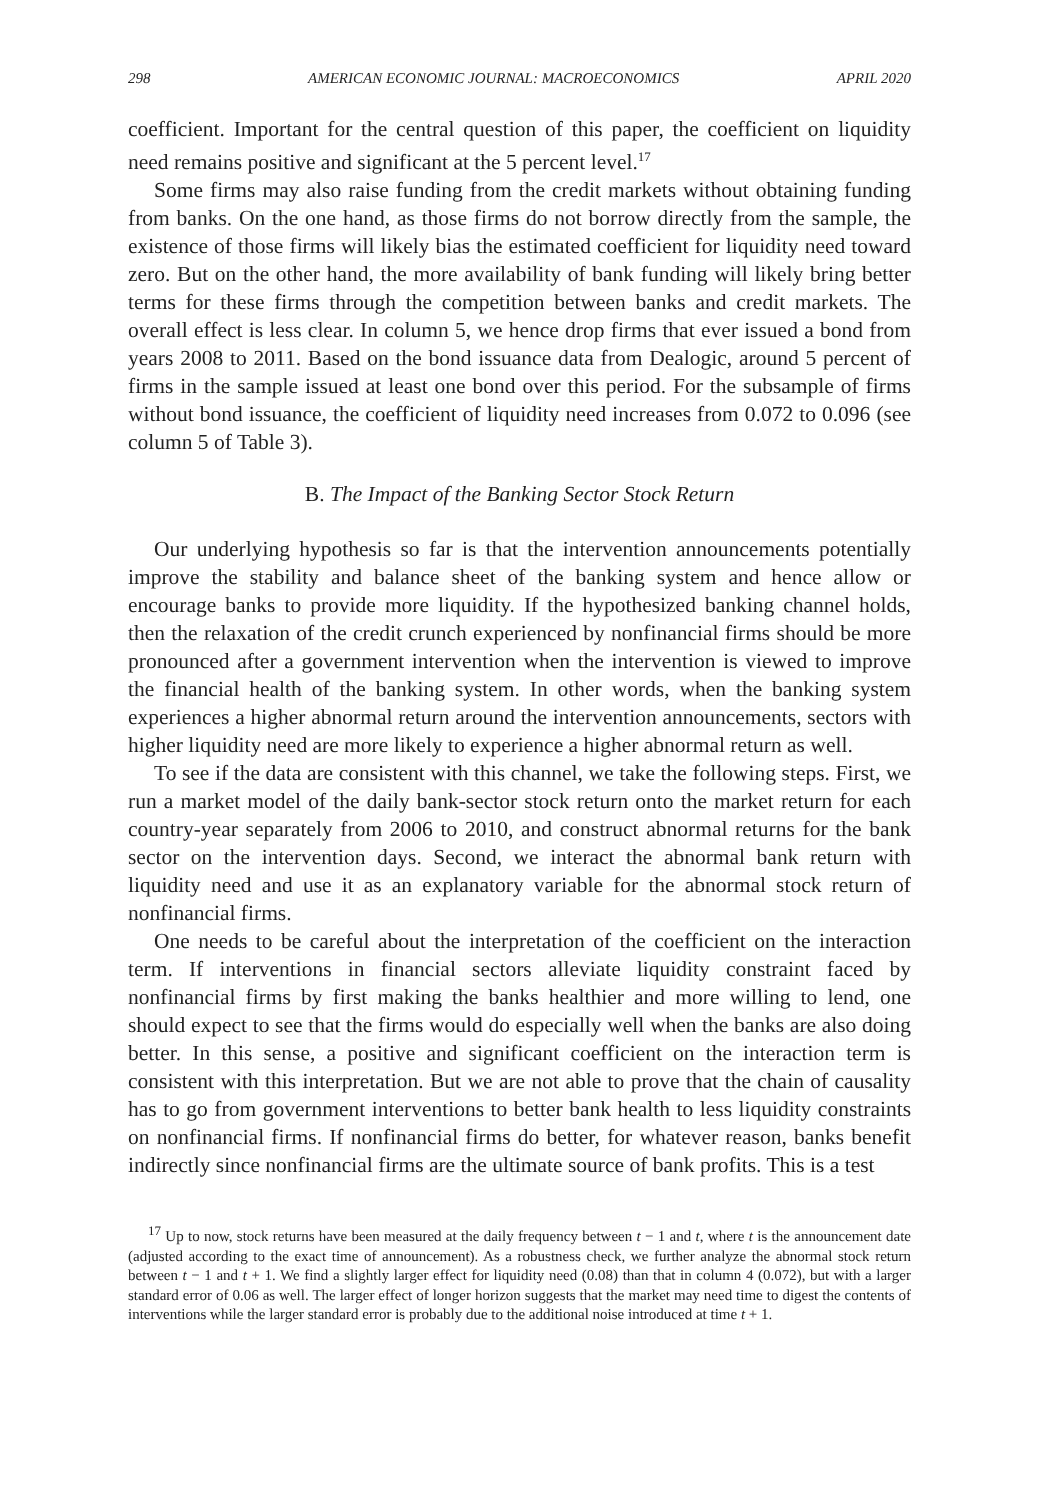298 AMERICAN ECONOMIC JOURNAL: MACROECONOMICS APRIL 2020
coefficient. Important for the central question of this paper, the coefficient on liquidity need remains positive and significant at the 5 percent level.<sup>17</sup>
Some firms may also raise funding from the credit markets without obtaining funding from banks. On the one hand, as those firms do not borrow directly from the sample, the existence of those firms will likely bias the estimated coefficient for liquidity need toward zero. But on the other hand, the more availability of bank funding will likely bring better terms for these firms through the competition between banks and credit markets. The overall effect is less clear. In column 5, we hence drop firms that ever issued a bond from years 2008 to 2011. Based on the bond issuance data from Dealogic, around 5 percent of firms in the sample issued at least one bond over this period. For the subsample of firms without bond issuance, the coefficient of liquidity need increases from 0.072 to 0.096 (see column 5 of Table 3).
B. The Impact of the Banking Sector Stock Return
Our underlying hypothesis so far is that the intervention announcements potentially improve the stability and balance sheet of the banking system and hence allow or encourage banks to provide more liquidity. If the hypothesized banking channel holds, then the relaxation of the credit crunch experienced by nonfinancial firms should be more pronounced after a government intervention when the intervention is viewed to improve the financial health of the banking system. In other words, when the banking system experiences a higher abnormal return around the intervention announcements, sectors with higher liquidity need are more likely to experience a higher abnormal return as well.
To see if the data are consistent with this channel, we take the following steps. First, we run a market model of the daily bank-sector stock return onto the market return for each country-year separately from 2006 to 2010, and construct abnormal returns for the bank sector on the intervention days. Second, we interact the abnormal bank return with liquidity need and use it as an explanatory variable for the abnormal stock return of nonfinancial firms.
One needs to be careful about the interpretation of the coefficient on the interaction term. If interventions in financial sectors alleviate liquidity constraint faced by nonfinancial firms by first making the banks healthier and more willing to lend, one should expect to see that the firms would do especially well when the banks are also doing better. In this sense, a positive and significant coefficient on the interaction term is consistent with this interpretation. But we are not able to prove that the chain of causality has to go from government interventions to better bank health to less liquidity constraints on nonfinancial firms. If nonfinancial firms do better, for whatever reason, banks benefit indirectly since nonfinancial firms are the ultimate source of bank profits. This is a test
<sup>17</sup> Up to now, stock returns have been measured at the daily frequency between t − 1 and t, where t is the announcement date (adjusted according to the exact time of announcement). As a robustness check, we further analyze the abnormal stock return between t − 1 and t + 1. We find a slightly larger effect for liquidity need (0.08) than that in column 4 (0.072), but with a larger standard error of 0.06 as well. The larger effect of longer horizon suggests that the market may need time to digest the contents of interventions while the larger standard error is probably due to the additional noise introduced at time t + 1.